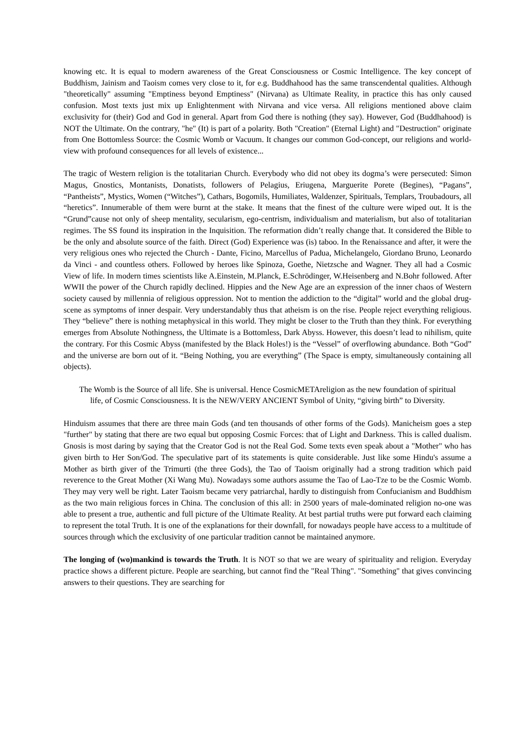knowing etc. It is equal to modern awareness of the Great Consciousness or Cosmic Intelligence. The key concept of Buddhism, Jainism and Taoism comes very close to it, for e.g. Buddhahood has the same transcendental qualities. Although "theoretically" assuming "Emptiness beyond Emptiness" (Nirvana) as Ultimate Reality, in practice this has only caused confusion. Most texts just mix up Enlightenment with Nirvana and vice versa. All religions mentioned above claim exclusivity for (their) God and God in general. Apart from God there is nothing (they say). However, God (Buddhahood) is NOT the Ultimate. On the contrary, "he" (It) is part of a polarity. Both "Creation" (Eternal Light) and "Destruction" originate from One Bottomless Source: the Cosmic Womb or Vacuum. It changes our common God-concept, our religions and world-view with profound consequences for all levels of existence...
The tragic of Western religion is the totalitarian Church. Everybody who did not obey its dogma’s were persecuted: Simon Magus, Gnostics, Montanists, Donatists, followers of Pelagius, Eriugena, Marguerite Porete (Begines), “Pagans”, “Pantheists”, Mystics, Women (“Witches”), Cathars, Bogomils, Humiliates, Waldenzer, Spirituals, Templars, Troubadours, all “heretics”. Innumerable of them were burnt at the stake. It means that the finest of the culture were wiped out. It is the “Grund”cause not only of sheep mentality, secularism, ego-centrism, individualism and materialism, but also of totalitarian regimes. The SS found its inspiration in the Inquisition. The reformation didn’t really change that. It considered the Bible to be the only and absolute source of the faith. Direct (God) Experience was (is) taboo. In the Renaissance and after, it were the very religious ones who rejected the Church - Dante, Ficino, Marcellus of Padua, Michelangelo, Giordano Bruno, Leonardo da Vinci - and countless others. Followed by heroes like Spinoza, Goethe, Nietzsche and Wagner. They all had a Cosmic View of life. In modern times scientists like A.Einstein, M.Planck, E.Schrödinger, W.Heisenberg and N.Bohr followed. After WWII the power of the Church rapidly declined. Hippies and the New Age are an expression of the inner chaos of Western society caused by millennia of religious oppression. Not to mention the addiction to the “digital” world and the global drug-scene as symptoms of inner despair. Very understandably thus that atheism is on the rise. People reject everything religious. They “believe” there is nothing metaphysical in this world. They might be closer to the Truth than they think. For everything emerges from Absolute Nothingness, the Ultimate is a Bottomless, Dark Abyss. However, this doesn’t lead to nihilism, quite the contrary. For this Cosmic Abyss (manifested by the Black Holes!) is the “Vessel” of overflowing abundance. Both “God” and the universe are born out of it. “Being Nothing, you are everything” (The Space is empty, simultaneously containing all objects).
The Womb is the Source of all life. She is universal. Hence CosmicMETAreligion as the new foundation of spiritual life, of Cosmic Consciousness. It is the NEW/VERY ANCIENT Symbol of Unity, “giving birth” to Diversity.
Hinduism assumes that there are three main Gods (and ten thousands of other forms of the Gods). Manicheism goes a step "further" by stating that there are two equal but opposing Cosmic Forces: that of Light and Darkness. This is called dualism. Gnosis is most daring by saying that the Creator God is not the Real God. Some texts even speak about a "Mother" who has given birth to Her Son/God. The speculative part of its statements is quite considerable. Just like some Hindu's assume a Mother as birth giver of the Trimurti (the three Gods), the Tao of Taoism originally had a strong tradition which paid reverence to the Great Mother (Xi Wang Mu). Nowadays some authors assume the Tao of Lao-Tze to be the Cosmic Womb. They may very well be right. Later Taoism became very patriarchal, hardly to distinguish from Confucianism and Buddhism as the two main religious forces in China. The conclusion of this all: in 2500 years of male-dominated religion no-one was able to present a true, authentic and full picture of the Ultimate Reality. At best partial truths were put forward each claiming to represent the total Truth. It is one of the explanations for their downfall, for nowadays people have access to a multitude of sources through which the exclusivity of one particular tradition cannot be maintained anymore.
The longing of (wo)mankind is towards the Truth. It is NOT so that we are weary of spirituality and religion. Everyday practice shows a different picture. People are searching, but cannot find the "Real Thing". "Something" that gives convincing answers to their questions. They are searching for